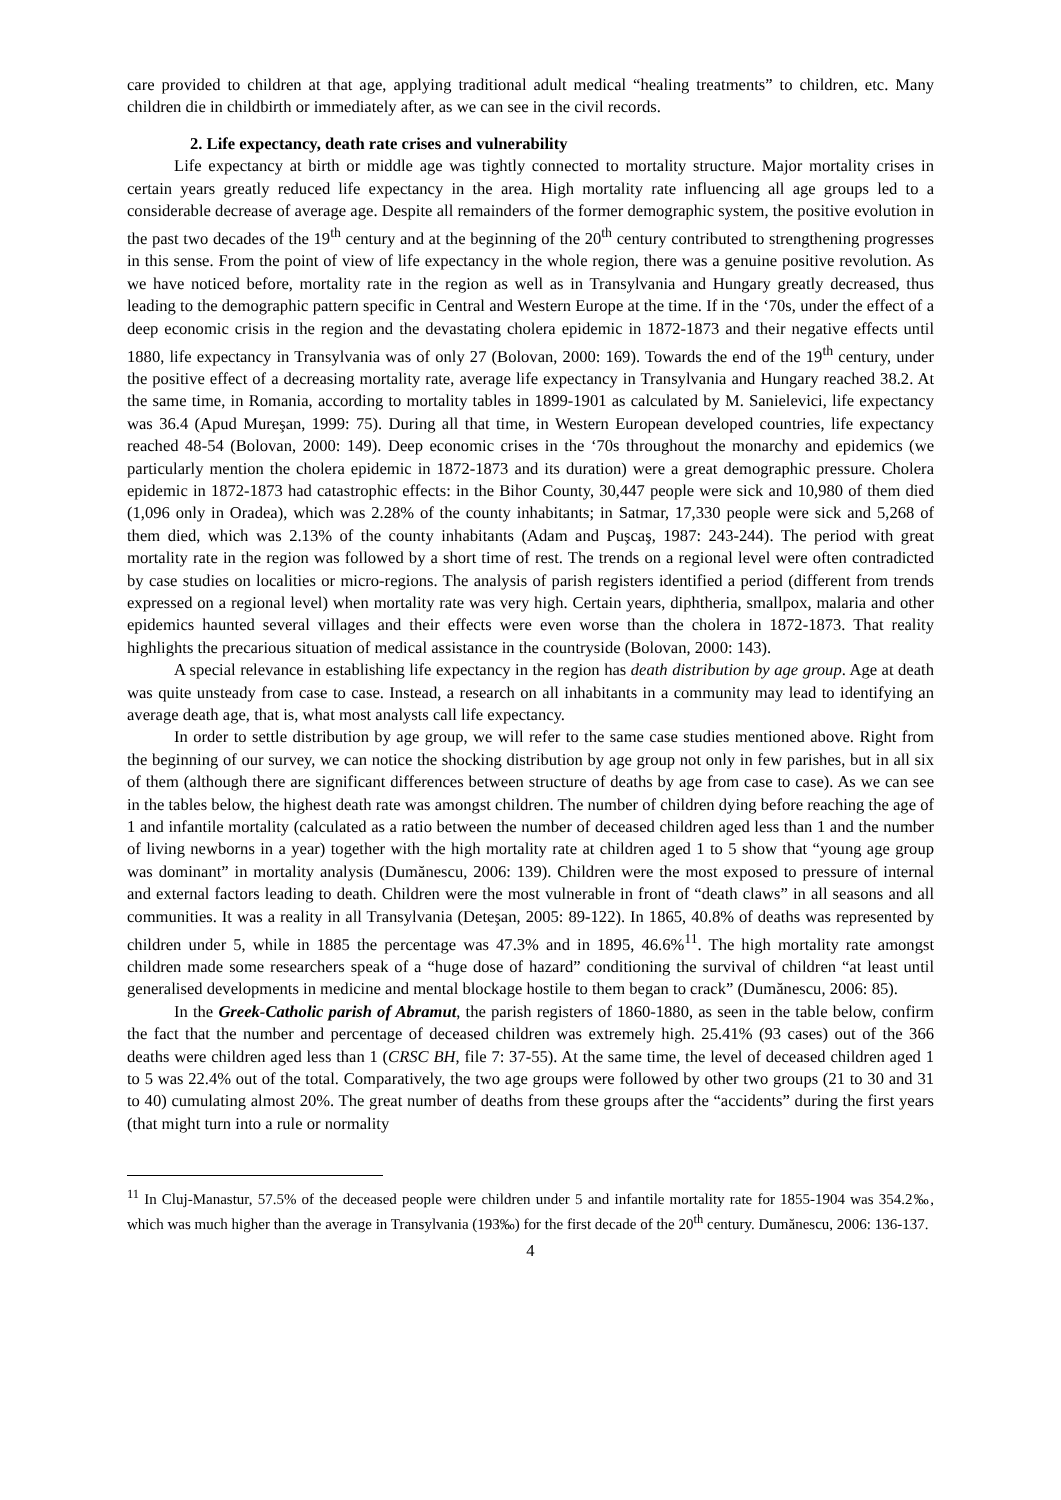care provided to children at that age, applying traditional adult medical “healing treatments” to children, etc. Many children die in childbirth or immediately after, as we can see in the civil records.
2. Life expectancy, death rate crises and vulnerability
Life expectancy at birth or middle age was tightly connected to mortality structure. Major mortality crises in certain years greatly reduced life expectancy in the area. High mortality rate influencing all age groups led to a considerable decrease of average age. Despite all remainders of the former demographic system, the positive evolution in the past two decades of the 19<sup>th</sup> century and at the beginning of the 20<sup>th</sup> century contributed to strengthening progresses in this sense. From the point of view of life expectancy in the whole region, there was a genuine positive revolution. As we have noticed before, mortality rate in the region as well as in Transylvania and Hungary greatly decreased, thus leading to the demographic pattern specific in Central and Western Europe at the time. If in the ‘70s, under the effect of a deep economic crisis in the region and the devastating cholera epidemic in 1872-1873 and their negative effects until 1880, life expectancy in Transylvania was of only 27 (Bolovan, 2000: 169). Towards the end of the 19<sup>th</sup> century, under the positive effect of a decreasing mortality rate, average life expectancy in Transylvania and Hungary reached 38.2. At the same time, in Romania, according to mortality tables in 1899-1901 as calculated by M. Sanielevici, life expectancy was 36.4 (Apud Mureşan, 1999: 75). During all that time, in Western European developed countries, life expectancy reached 48-54 (Bolovan, 2000: 149). Deep economic crises in the ‘70s throughout the monarchy and epidemics (we particularly mention the cholera epidemic in 1872-1873 and its duration) were a great demographic pressure. Cholera epidemic in 1872-1873 had catastrophic effects: in the Bihor County, 30,447 people were sick and 10,980 of them died (1,096 only in Oradea), which was 2.28% of the county inhabitants; in Satmar, 17,330 people were sick and 5,268 of them died, which was 2.13% of the county inhabitants (Adam and Puşcaş, 1987: 243-244). The period with great mortality rate in the region was followed by a short time of rest. The trends on a regional level were often contradicted by case studies on localities or micro-regions. The analysis of parish registers identified a period (different from trends expressed on a regional level) when mortality rate was very high. Certain years, diphtheria, smallpox, malaria and other epidemics haunted several villages and their effects were even worse than the cholera in 1872-1873. That reality highlights the precarious situation of medical assistance in the countryside (Bolovan, 2000: 143).
A special relevance in establishing life expectancy in the region has death distribution by age group. Age at death was quite unsteady from case to case. Instead, a research on all inhabitants in a community may lead to identifying an average death age, that is, what most analysts call life expectancy.
In order to settle distribution by age group, we will refer to the same case studies mentioned above. Right from the beginning of our survey, we can notice the shocking distribution by age group not only in few parishes, but in all six of them (although there are significant differences between structure of deaths by age from case to case). As we can see in the tables below, the highest death rate was amongst children. The number of children dying before reaching the age of 1 and infantile mortality (calculated as a ratio between the number of deceased children aged less than 1 and the number of living newborns in a year) together with the high mortality rate at children aged 1 to 5 show that “young age group was dominant” in mortality analysis (Dumănescu, 2006: 139). Children were the most exposed to pressure of internal and external factors leading to death. Children were the most vulnerable in front of “death claws” in all seasons and all communities. It was a reality in all Transylvania (Deteşan, 2005: 89-122). In 1865, 40.8% of deaths was represented by children under 5, while in 1885 the percentage was 47.3% and in 1895, 46.6%<sup>11</sup>. The high mortality rate amongst children made some researchers speak of a “huge dose of hazard” conditioning the survival of children “at least until generalised developments in medicine and mental blockage hostile to them began to crack” (Dumănescu, 2006: 85).
In the Greek-Catholic parish of Abramut, the parish registers of 1860-1880, as seen in the table below, confirm the fact that the number and percentage of deceased children was extremely high. 25.41% (93 cases) out of the 366 deaths were children aged less than 1 (CRSC BH, file 7: 37-55). At the same time, the level of deceased children aged 1 to 5 was 22.4% out of the total. Comparatively, the two age groups were followed by other two groups (21 to 30 and 31 to 40) cumulating almost 20%. The great number of deaths from these groups after the “accidents” during the first years (that might turn into a rule or normality
<sup>11</sup> In Cluj-Manastur, 57.5% of the deceased people were children under 5 and infantile mortality rate for 1855-1904 was 354.2‰, which was much higher than the average in Transylvania (193‰) for the first decade of the 20<sup>th</sup> century. Dumănescu, 2006: 136-137.
4